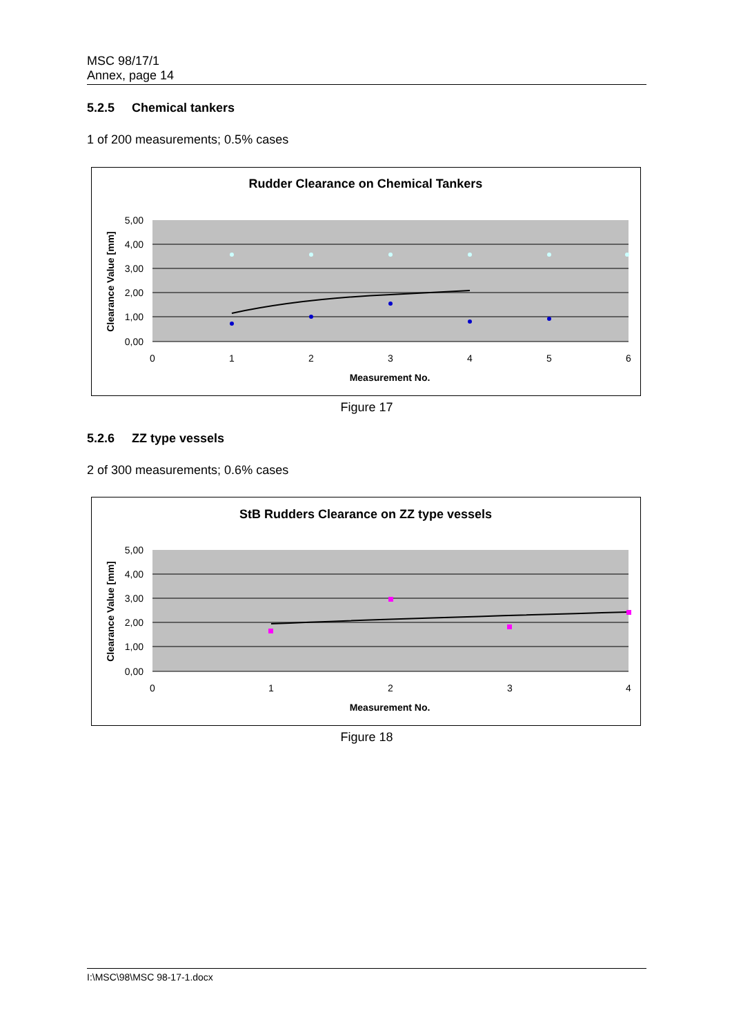MSC 98/17/1
Annex, page 14
5.2.5 Chemical tankers
1 of 200 measurements; 0.5% cases
Rudder Clearance on Chemical Tankers
5,00
4,00
3,00
2,00
1,00
0,00
0
1
2
3
4
5
6
Measurement No.
Clearance Value [mm]
Figure 17
5.2.6 ZZ type vessels
2 of 300 measurements; 0.6% cases
StB Rudders Clearance on ZZ type vessels
5,00
4,00
3,00
2,00
1,00
0,00
0
1
2
3
4
Measurement No.
Clearance Value [mm]
Figure 18
I:\MSC\98\MSC 98-17-1.docx